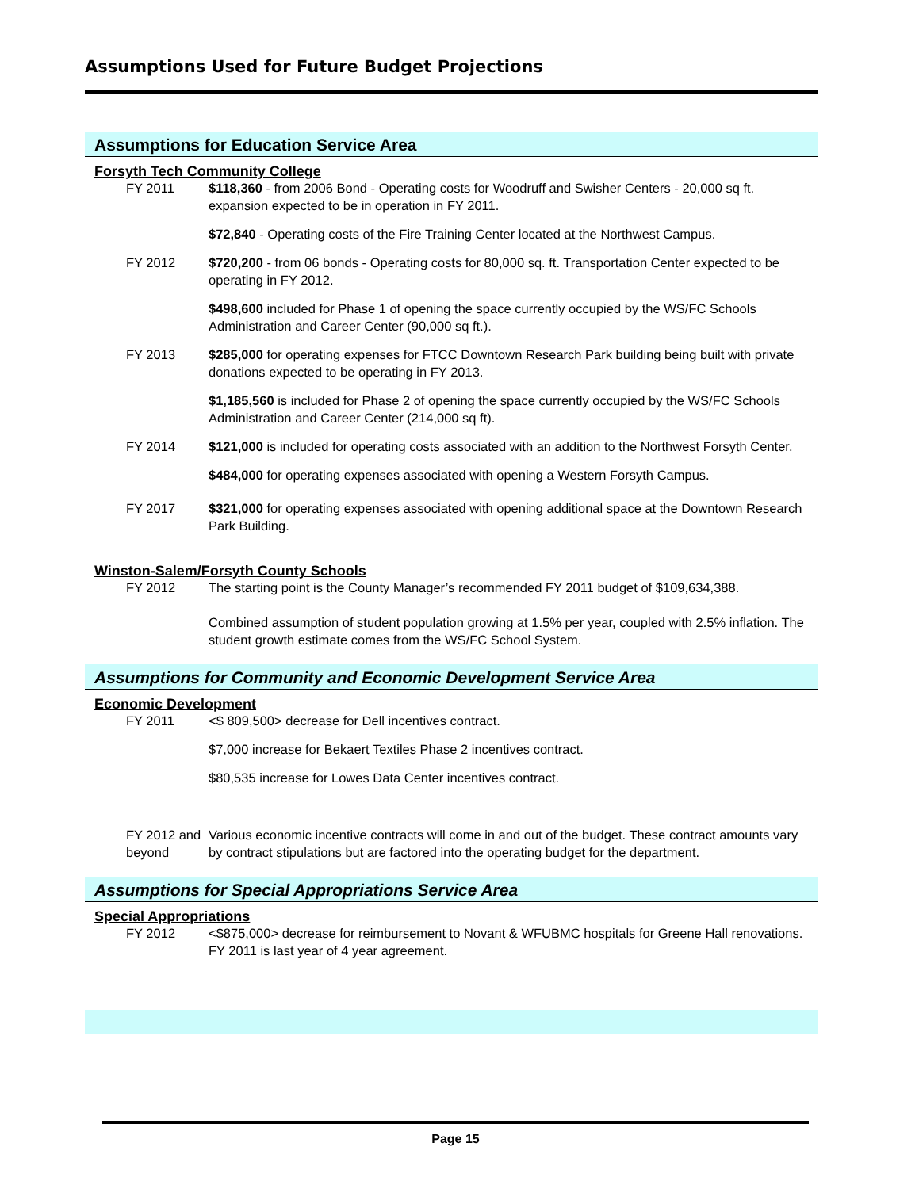Assumptions Used for Future Budget Projections
Assumptions for Education Service Area
Forsyth Tech Community College
FY 2011 $118,360 - from 2006 Bond - Operating costs for Woodruff and Swisher Centers - 20,000 sq ft. expansion expected to be in operation in FY 2011.
$72,840 - Operating costs of the Fire Training Center located at the Northwest Campus.
FY 2012 $720,200 - from 06 bonds - Operating costs for 80,000 sq. ft. Transportation Center expected to be operating in FY 2012.
$498,600 included for Phase 1 of opening the space currently occupied by the WS/FC Schools Administration and Career Center (90,000 sq ft.).
FY 2013 $285,000 for operating expenses for FTCC Downtown Research Park building being built with private donations expected to be operating in FY 2013.
$1,185,560 is included for Phase 2 of opening the space currently occupied by the WS/FC Schools Administration and Career Center (214,000 sq ft).
FY 2014 $121,000 is included for operating costs associated with an addition to the Northwest Forsyth Center.
$484,000 for operating expenses associated with opening a Western Forsyth Campus.
FY 2017 $321,000 for operating expenses associated with opening additional space at the Downtown Research Park Building.
Winston-Salem/Forsyth County Schools
FY 2012 The starting point is the County Manager’s recommended FY 2011 budget of $109,634,388.
Combined assumption of student population growing at 1.5% per year, coupled with 2.5% inflation. The student growth estimate comes from the WS/FC School System.
Assumptions for Community and Economic Development Service Area
Economic Development
FY 2011 <$ 809,500> decrease for Dell incentives contract.
$7,000 increase for Bekaert Textiles Phase 2 incentives contract.
$80,535 increase for Lowes Data Center incentives contract.
FY 2012 and beyond
Various economic incentive contracts will come in and out of the budget. These contract amounts vary by contract stipulations but are factored into the operating budget for the department.
Assumptions for Special Appropriations Service Area
Special Appropriations
FY 2012 <$875,000> decrease for reimbursement to Novant & WFUBMC hospitals for Greene Hall renovations. FY 2011 is last year of 4 year agreement.
Page 15